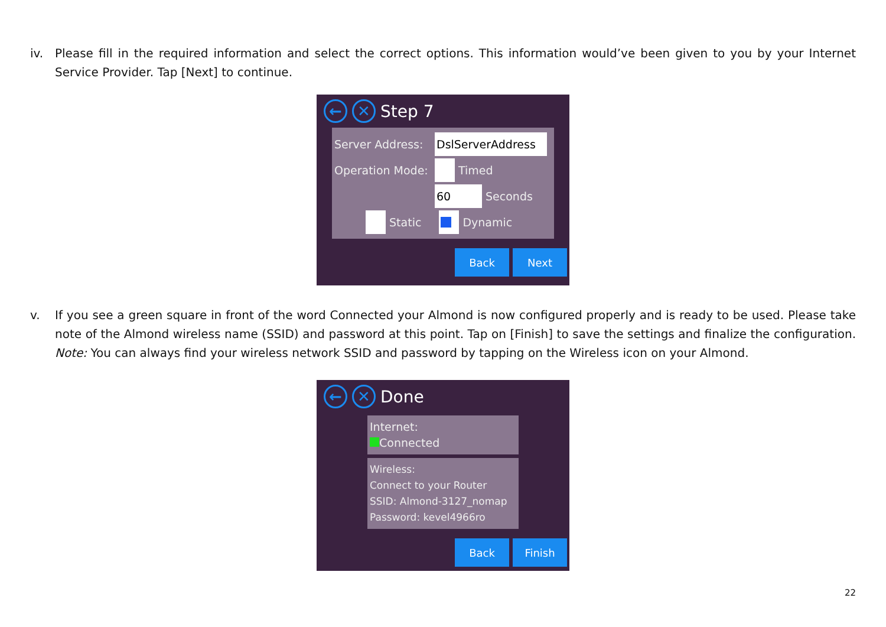iv. Please fill in the required information and select the correct options. This information would’ve been given to you by your Internet Service Provider. Tap [Next] to continue.
← ✕
Step 7
Server Address: DslServerAddress
Operation Mode: Timed
60 Seconds
Static Dynamic
Back Next
v. If you see a green square in front of the word Connected your Almond is now configured properly and is ready to be used. Please take note of the Almond wireless name (SSID) and password at this point. Tap on [Finish] to save the settings and finalize the configuration. Note: You can always find your wireless network SSID and password by tapping on the Wireless icon on your Almond.
← ✕
Done
Internet:
Connected
Wireless:
Connect to your Router
SSID: Almond-3127_nomap
Password: kevel4966ro
Back Finish
22